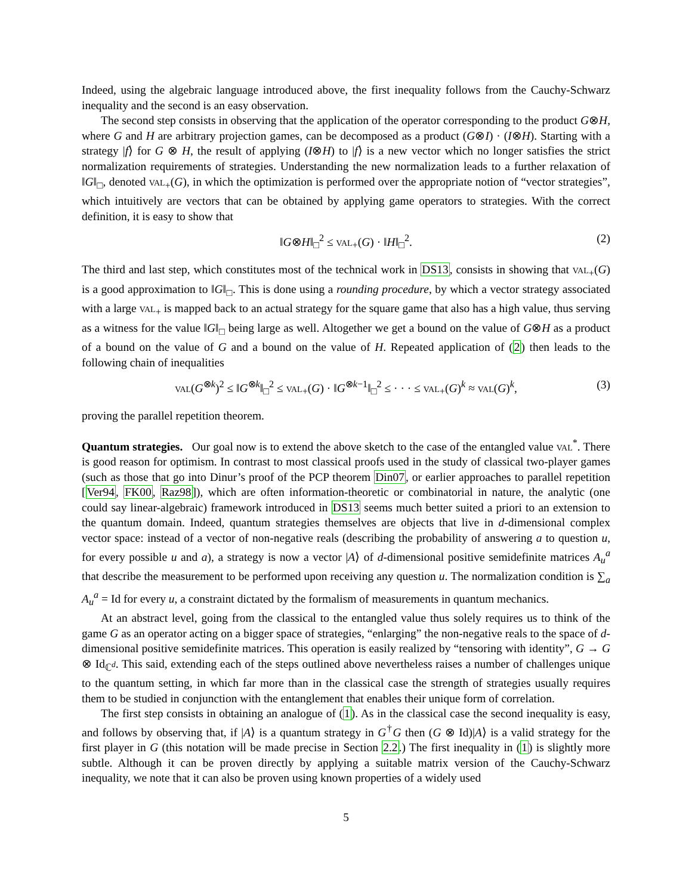Indeed, using the algebraic language introduced above, the first inequality follows from the Cauchy-Schwarz inequality and the second is an easy observation.
The second step consists in observing that the application of the operator corresponding to the product G⊗H, where G and H are arbitrary projection games, can be decomposed as a product (G⊗I) · (I⊗H). Starting with a strategy |f⟩ for G ⊗ H, the result of applying (I⊗H) to |f⟩ is a new vector which no longer satisfies the strict normalization requirements of strategies. Understanding the new normalization leads to a further relaxation of ‖G‖<sub>□</sub>, denoted val<sub>+</sub>(G), in which the optimization is performed over the appropriate notion of “vector strategies”, which intuitively are vectors that can be obtained by applying game operators to strategies. With the correct definition, it is easy to show that
‖G⊗H‖<sub>□</sub><sup>2</sup> ≤ val<sub>+</sub>(G) · ‖H‖<sub>□</sub><sup>2</sup>. (2)
The third and last step, which constitutes most of the technical work in DS13, consists in showing that val<sub>+</sub>(G) is a good approximation to ‖G‖<sub>□</sub>. This is done using a rounding procedure, by which a vector strategy associated with a large val<sub>+</sub> is mapped back to an actual strategy for the square game that also has a high value, thus serving as a witness for the value ‖G‖<sub>□</sub> being large as well. Altogether we get a bound on the value of G⊗H as a product of a bound on the value of G and a bound on the value of H. Repeated application of (2) then leads to the following chain of inequalities
val(G<sup>⊗k</sup>)<sup>2</sup> ≤ ‖G<sup>⊗k</sup>‖<sub>□</sub><sup>2</sup> ≤ val<sub>+</sub>(G) · ‖G<sup>⊗k−1</sup>‖<sub>□</sub><sup>2</sup> ≤ · · · ≤ val<sub>+</sub>(G)<sup>k</sup> ≈ val(G)<sup>k</sup>, (3)
proving the parallel repetition theorem.
Quantum strategies. Our goal now is to extend the above sketch to the case of the entangled value val<sup>*</sup>. There is good reason for optimism. In contrast to most classical proofs used in the study of classical two-player games (such as those that go into Dinur’s proof of the PCP theorem Din07, or earlier approaches to parallel repetition [Ver94, FK00, Raz98]), which are often information-theoretic or combinatorial in nature, the analytic (one could say linear-algebraic) framework introduced in DS13 seems much better suited a priori to an extension to the quantum domain. Indeed, quantum strategies themselves are objects that live in d-dimensional complex vector space: instead of a vector of non-negative reals (describing the probability of answering a to question u, for every possible u and a), a strategy is now a vector |A⟩ of d-dimensional positive semidefinite matrices A<sub>u</sub><sup>a</sup> that describe the measurement to be performed upon receiving any question u. The normalization condition is ∑<sub>a</sub> A<sub>u</sub><sup>a</sup> = Id for every u, a constraint dictated by the formalism of measurements in quantum mechanics.
At an abstract level, going from the classical to the entangled value thus solely requires us to think of the game G as an operator acting on a bigger space of strategies, “enlarging” the non-negative reals to the space of d-dimensional positive semidefinite matrices. This operation is easily realized by “tensoring with identity”, G → G ⊗ Id<sub>ℂ<sup>d</sup></sub>. This said, extending each of the steps outlined above nevertheless raises a number of challenges unique to the quantum setting, in which far more than in the classical case the strength of strategies usually requires them to be studied in conjunction with the entanglement that enables their unique form of correlation.
The first step consists in obtaining an analogue of (1). As in the classical case the second inequality is easy, and follows by observing that, if |A⟩ is a quantum strategy in G<sup>†</sup>G then (G ⊗ Id)|A⟩ is a valid strategy for the first player in G (this notation will be made precise in Section 2.2.) The first inequality in (1) is slightly more subtle. Although it can be proven directly by applying a suitable matrix version of the Cauchy-Schwarz inequality, we note that it can also be proven using known properties of a widely used
5